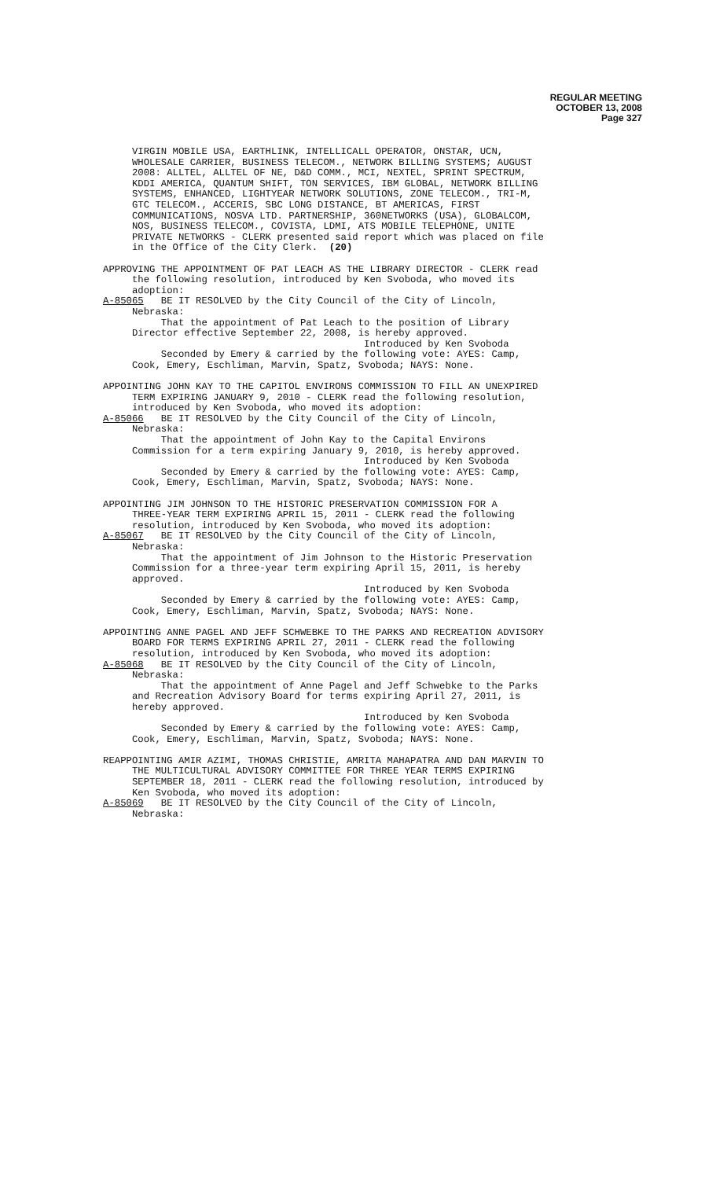REGULAR MEETING
OCTOBER 13, 2008
Page 327
VIRGIN MOBILE USA, EARTHLINK, INTELLICALL OPERATOR, ONSTAR, UCN, WHOLESALE CARRIER, BUSINESS TELECOM., NETWORK BILLING SYSTEMS; AUGUST 2008: ALLTEL, ALLTEL OF NE, D&D COMM., MCI, NEXTEL, SPRINT SPECTRUM, KDDI AMERICA, QUANTUM SHIFT, TON SERVICES, IBM GLOBAL, NETWORK BILLING SYSTEMS, ENHANCED, LIGHTYEAR NETWORK SOLUTIONS, ZONE TELECOM., TRI-M, GTC TELECOM., ACCERIS, SBC LONG DISTANCE, BT AMERICAS, FIRST COMMUNICATIONS, NOSVA LTD. PARTNERSHIP, 360NETWORKS (USA), GLOBALCOM, NOS, BUSINESS TELECOM., COVISTA, LDMI, ATS MOBILE TELEPHONE, UNITE PRIVATE NETWORKS - CLERK presented said report which was placed on file in the Office of the City Clerk. (20)
APPROVING THE APPOINTMENT OF PAT LEACH AS THE LIBRARY DIRECTOR - CLERK read the following resolution, introduced by Ken Svoboda, who moved its adoption: A-85065 BE IT RESOLVED by the City Council of the City of Lincoln, Nebraska: That the appointment of Pat Leach to the position of Library Director effective September 22, 2008, is hereby approved. Introduced by Ken Svoboda Seconded by Emery & carried by the following vote: AYES: Camp, Cook, Emery, Eschliman, Marvin, Spatz, Svoboda; NAYS: None.
APPOINTING JOHN KAY TO THE CAPITOL ENVIRONS COMMISSION TO FILL AN UNEXPIRED TERM EXPIRING JANUARY 9, 2010 - CLERK read the following resolution, introduced by Ken Svoboda, who moved its adoption: A-85066 BE IT RESOLVED by the City Council of the City of Lincoln, Nebraska: That the appointment of John Kay to the Capital Environs Commission for a term expiring January 9, 2010, is hereby approved. Introduced by Ken Svoboda Seconded by Emery & carried by the following vote: AYES: Camp, Cook, Emery, Eschliman, Marvin, Spatz, Svoboda; NAYS: None.
APPOINTING JIM JOHNSON TO THE HISTORIC PRESERVATION COMMISSION FOR A THREE-YEAR TERM EXPIRING APRIL 15, 2011 - CLERK read the following resolution, introduced by Ken Svoboda, who moved its adoption: A-85067 BE IT RESOLVED by the City Council of the City of Lincoln, Nebraska: That the appointment of Jim Johnson to the Historic Preservation Commission for a three-year term expiring April 15, 2011, is hereby approved. Introduced by Ken Svoboda Seconded by Emery & carried by the following vote: AYES: Camp, Cook, Emery, Eschliman, Marvin, Spatz, Svoboda; NAYS: None.
APPOINTING ANNE PAGEL AND JEFF SCHWEBKE TO THE PARKS AND RECREATION ADVISORY BOARD FOR TERMS EXPIRING APRIL 27, 2011 - CLERK read the following resolution, introduced by Ken Svoboda, who moved its adoption: A-85068 BE IT RESOLVED by the City Council of the City of Lincoln, Nebraska: That the appointment of Anne Pagel and Jeff Schwebke to the Parks and Recreation Advisory Board for terms expiring April 27, 2011, is hereby approved. Introduced by Ken Svoboda Seconded by Emery & carried by the following vote: AYES: Camp, Cook, Emery, Eschliman, Marvin, Spatz, Svoboda; NAYS: None.
REAPPOINTING AMIR AZIMI, THOMAS CHRISTIE, AMRITA MAHAPATRA AND DAN MARVIN TO THE MULTICULTURAL ADVISORY COMMITTEE FOR THREE YEAR TERMS EXPIRING SEPTEMBER 18, 2011 - CLERK read the following resolution, introduced by Ken Svoboda, who moved its adoption: A-85069 BE IT RESOLVED by the City Council of the City of Lincoln, Nebraska: